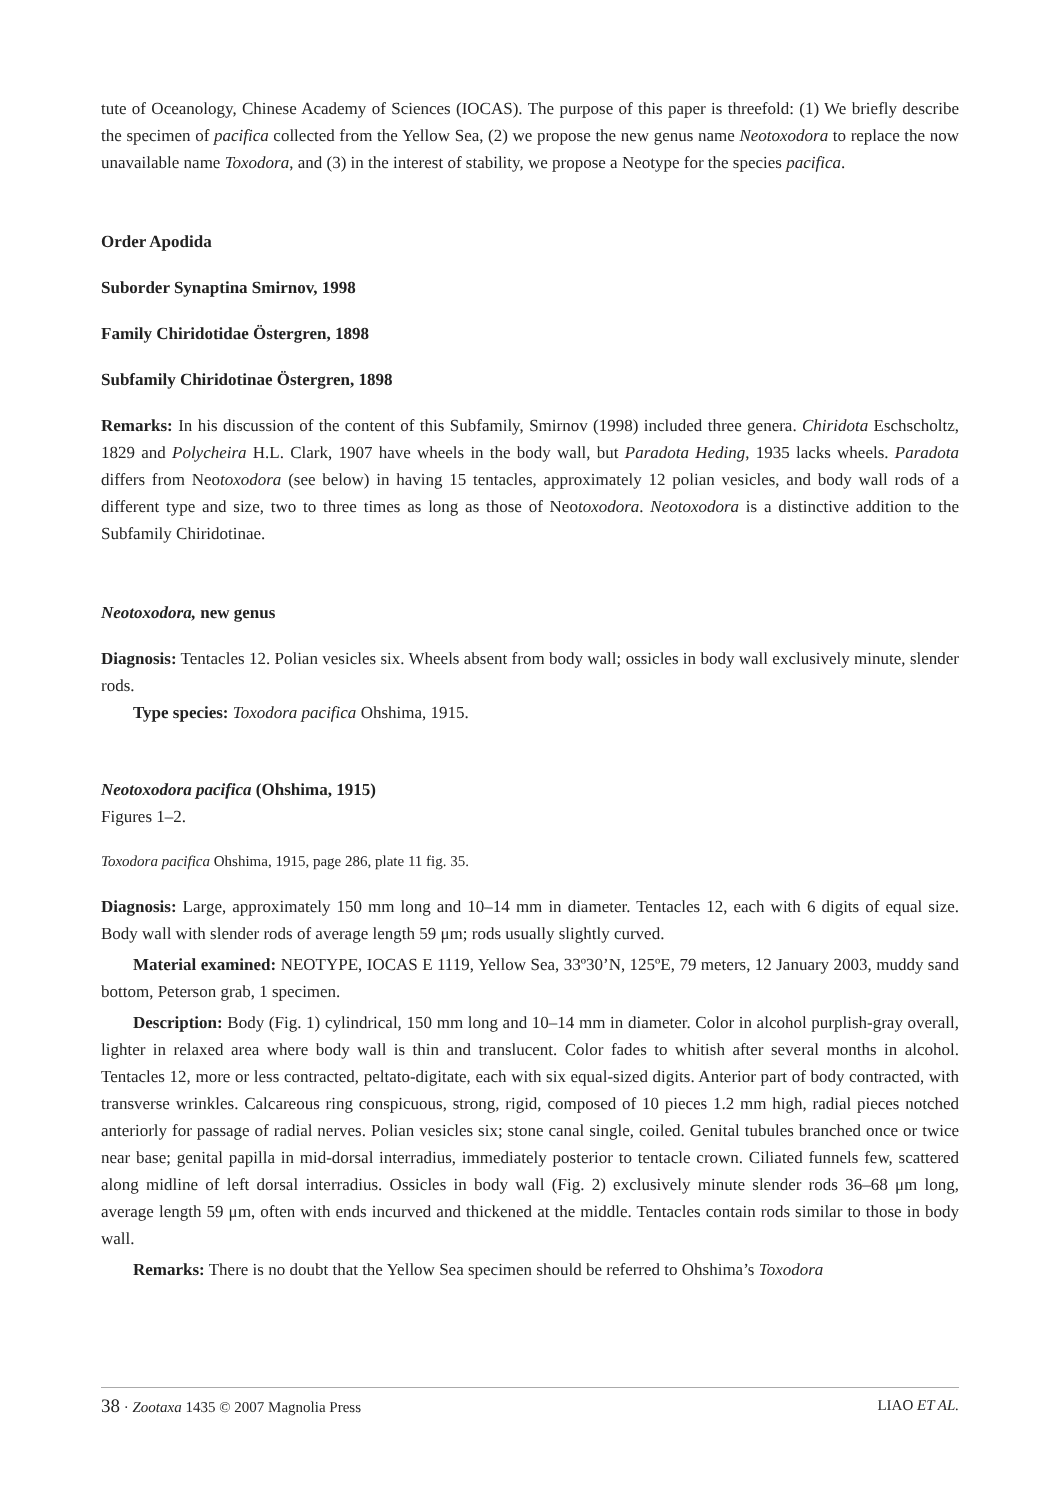tute of Oceanology, Chinese Academy of Sciences (IOCAS). The purpose of this paper is threefold: (1) We briefly describe the specimen of pacifica collected from the Yellow Sea, (2) we propose the new genus name Neotoxodora to replace the now unavailable name Toxodora, and (3) in the interest of stability, we propose a Neotype for the species pacifica.
Order Apodida
Suborder Synaptina Smirnov, 1998
Family Chiridotidae Östergren, 1898
Subfamily Chiridotinae Östergren, 1898
Remarks: In his discussion of the content of this Subfamily, Smirnov (1998) included three genera. Chiridota Eschscholtz, 1829 and Polycheira H.L. Clark, 1907 have wheels in the body wall, but Paradota Heding, 1935 lacks wheels. Paradota differs from Neotoxodora (see below) in having 15 tentacles, approximately 12 polian vesicles, and body wall rods of a different type and size, two to three times as long as those of Neotoxodora. Neotoxodora is a distinctive addition to the Subfamily Chiridotinae.
Neotoxodora, new genus
Diagnosis: Tentacles 12. Polian vesicles six. Wheels absent from body wall; ossicles in body wall exclusively minute, slender rods.
Type species: Toxodora pacifica Ohshima, 1915.
Neotoxodora pacifica (Ohshima, 1915)
Figures 1–2.
Toxodora pacifica Ohshima, 1915, page 286, plate 11 fig. 35.
Diagnosis: Large, approximately 150 mm long and 10–14 mm in diameter. Tentacles 12, each with 6 digits of equal size. Body wall with slender rods of average length 59 μm; rods usually slightly curved.
Material examined: NEOTYPE, IOCAS E 1119, Yellow Sea, 33º30’N, 125ºE, 79 meters, 12 January 2003, muddy sand bottom, Peterson grab, 1 specimen.
Description: Body (Fig. 1) cylindrical, 150 mm long and 10–14 mm in diameter. Color in alcohol purplish-gray overall, lighter in relaxed area where body wall is thin and translucent. Color fades to whitish after several months in alcohol. Tentacles 12, more or less contracted, peltato-digitate, each with six equal-sized digits. Anterior part of body contracted, with transverse wrinkles. Calcareous ring conspicuous, strong, rigid, composed of 10 pieces 1.2 mm high, radial pieces notched anteriorly for passage of radial nerves. Polian vesicles six; stone canal single, coiled. Genital tubules branched once or twice near base; genital papilla in mid-dorsal interradius, immediately posterior to tentacle crown. Ciliated funnels few, scattered along midline of left dorsal interradius. Ossicles in body wall (Fig. 2) exclusively minute slender rods 36–68 μm long, average length 59 μm, often with ends incurved and thickened at the middle. Tentacles contain rods similar to those in body wall.
Remarks: There is no doubt that the Yellow Sea specimen should be referred to Ohshima’s Toxodora
38 · Zootaxa 1435 © 2007 Magnolia Press LIAO ET AL.